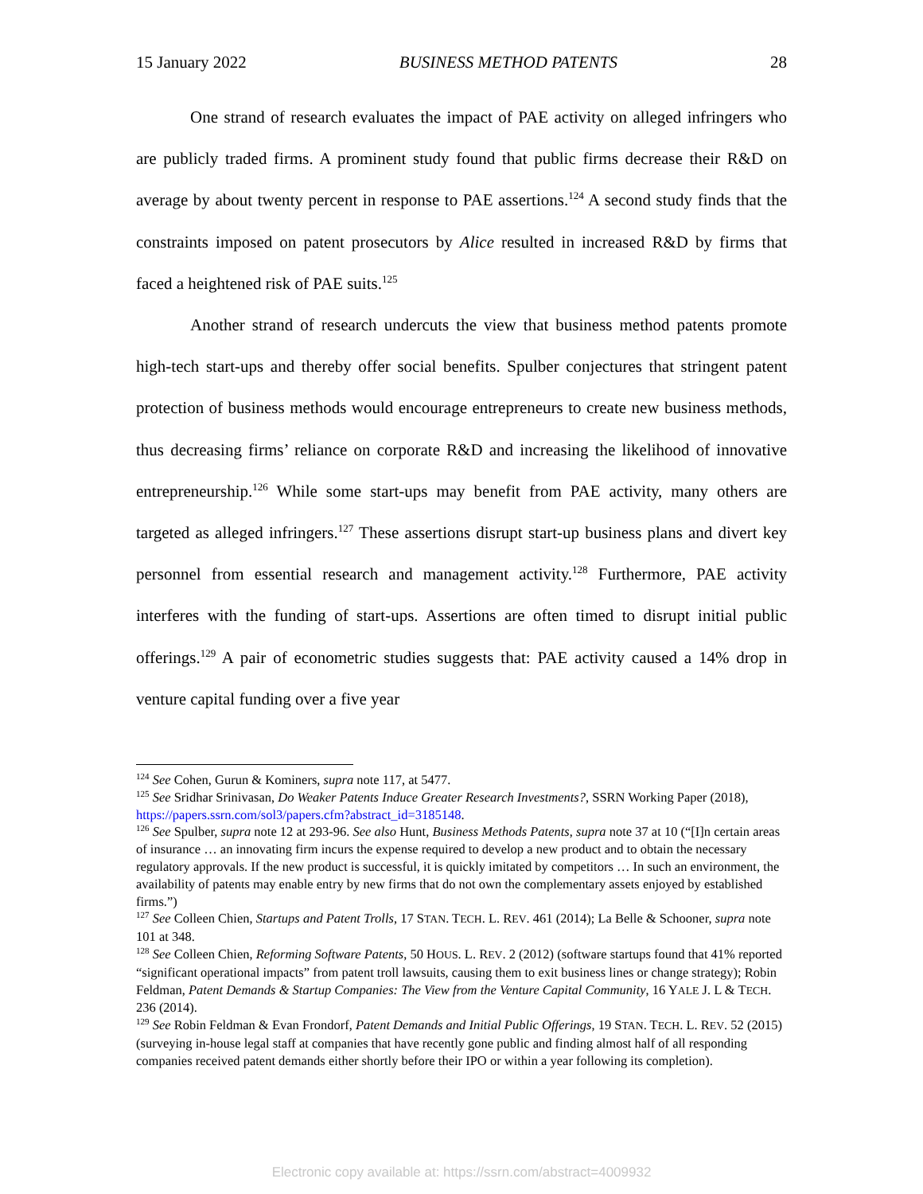15 January 2022 BUSINESS METHOD PATENTS 28
One strand of research evaluates the impact of PAE activity on alleged infringers who are publicly traded firms. A prominent study found that public firms decrease their R&D on average by about twenty percent in response to PAE assertions.<sup>124</sup> A second study finds that the constraints imposed on patent prosecutors by Alice resulted in increased R&D by firms that faced a heightened risk of PAE suits.<sup>125</sup>
Another strand of research undercuts the view that business method patents promote high-tech start-ups and thereby offer social benefits. Spulber conjectures that stringent patent protection of business methods would encourage entrepreneurs to create new business methods, thus decreasing firms’ reliance on corporate R&D and increasing the likelihood of innovative entrepreneurship.<sup>126</sup> While some start-ups may benefit from PAE activity, many others are targeted as alleged infringers.<sup>127</sup> These assertions disrupt start-up business plans and divert key personnel from essential research and management activity.<sup>128</sup> Furthermore, PAE activity interferes with the funding of start-ups. Assertions are often timed to disrupt initial public offerings.<sup>129</sup> A pair of econometric studies suggests that: PAE activity caused a 14% drop in venture capital funding over a five year
<sup>124</sup> See Cohen, Gurun & Kominers, supra note 117, at 5477.
<sup>125</sup> See Sridhar Srinivasan, Do Weaker Patents Induce Greater Research Investments?, SSRN Working Paper (2018), https://papers.ssrn.com/sol3/papers.cfm?abstract_id=3185148.
<sup>126</sup> See Spulber, supra note 12 at 293-96. See also Hunt, Business Methods Patents, supra note 37 at 10 (“[I]n certain areas of insurance … an innovating firm incurs the expense required to develop a new product and to obtain the necessary regulatory approvals. If the new product is successful, it is quickly imitated by competitors … In such an environment, the availability of patents may enable entry by new firms that do not own the complementary assets enjoyed by established firms.”)
<sup>127</sup> See Colleen Chien, Startups and Patent Trolls, 17 STAN. TECH. L. REV. 461 (2014); La Belle & Schooner, supra note 101 at 348.
<sup>128</sup> See Colleen Chien, Reforming Software Patents, 50 HOUS. L. REV. 2 (2012) (software startups found that 41% reported “significant operational impacts” from patent troll lawsuits, causing them to exit business lines or change strategy); Robin Feldman, Patent Demands & Startup Companies: The View from the Venture Capital Community, 16 YALE J. L & TECH. 236 (2014).
<sup>129</sup> See Robin Feldman & Evan Frondorf, Patent Demands and Initial Public Offerings, 19 STAN. TECH. L. REV. 52 (2015) (surveying in-house legal staff at companies that have recently gone public and finding almost half of all responding companies received patent demands either shortly before their IPO or within a year following its completion).
Electronic copy available at: https://ssrn.com/abstract=4009932